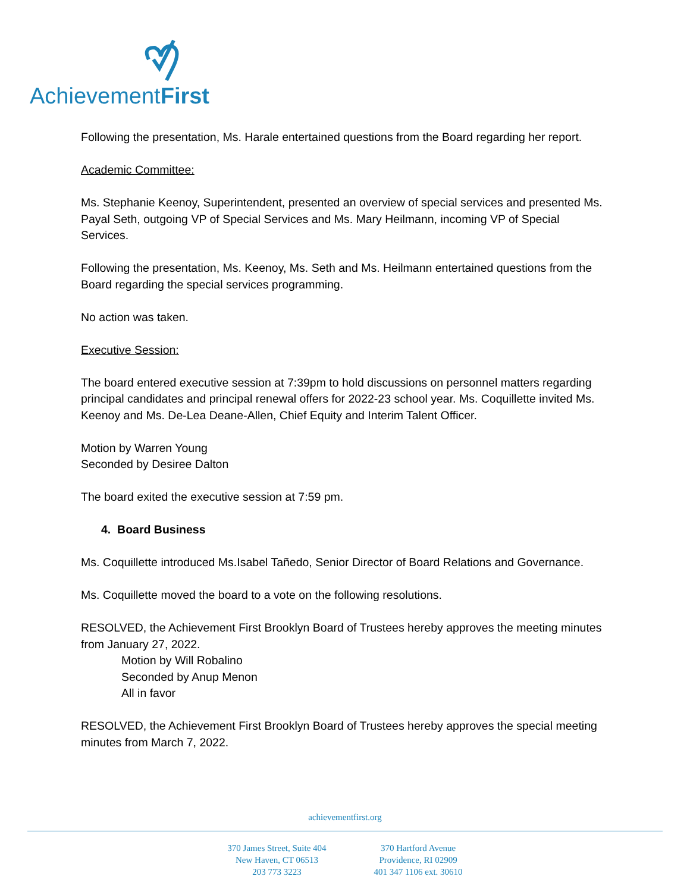AchievementFirst
Following the presentation, Ms. Harale entertained questions from the Board regarding her report.
Academic Committee:
Ms. Stephanie Keenoy, Superintendent, presented an overview of special services and presented Ms. Payal Seth, outgoing VP of Special Services and Ms. Mary Heilmann, incoming VP of Special Services.
Following the presentation, Ms. Keenoy, Ms. Seth and Ms. Heilmann entertained questions from the Board regarding the special services programming.
No action was taken.
Executive Session:
The board entered executive session at 7:39pm to hold discussions on personnel matters regarding principal candidates and principal renewal offers for 2022-23 school year. Ms. Coquillette invited Ms. Keenoy and Ms. De-Lea Deane-Allen, Chief Equity and Interim Talent Officer.
Motion by Warren Young
Seconded by Desiree Dalton
The board exited the executive session at 7:59 pm.
4. Board Business
Ms. Coquillette introduced Ms.Isabel Tañedo, Senior Director of Board Relations and Governance.
Ms. Coquillette moved the board to a vote on the following resolutions.
RESOLVED, the Achievement First Brooklyn Board of Trustees hereby approves the meeting minutes from January 27, 2022.
Motion by Will Robalino
Seconded by Anup Menon
All in favor
RESOLVED, the Achievement First Brooklyn Board of Trustees hereby approves the special meeting minutes from March 7, 2022.
achievementfirst.org
370 James Street, Suite 404
New Haven, CT 06513
203 773 3223
370 Hartford Avenue
Providence, RI 02909
401 347 1106 ext. 30610